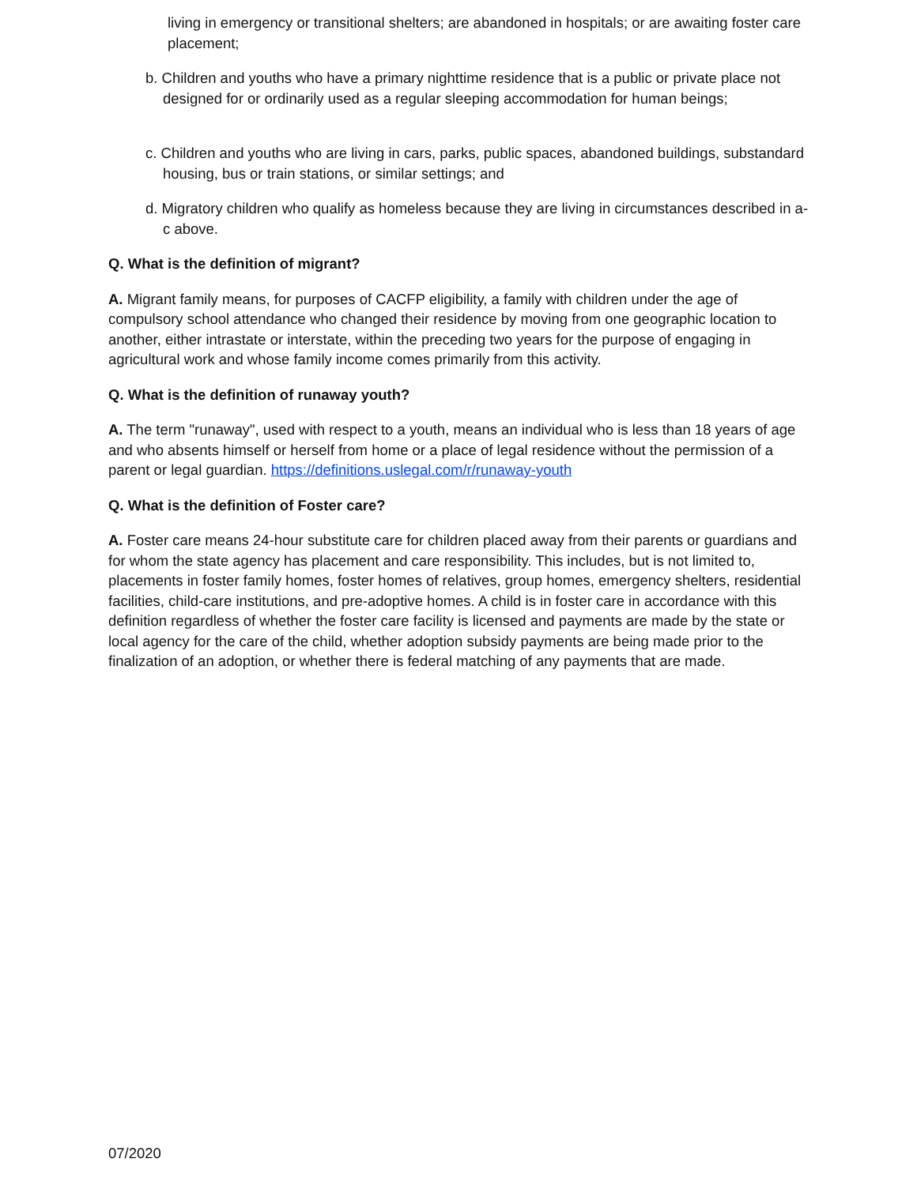living in emergency or transitional shelters; are abandoned in hospitals; or are awaiting foster care placement;
b. Children and youths who have a primary nighttime residence that is a public or private place not designed for or ordinarily used as a regular sleeping accommodation for human beings;
c. Children and youths who are living in cars, parks, public spaces, abandoned buildings, substandard housing, bus or train stations, or similar settings; and
d. Migratory children who qualify as homeless because they are living in circumstances described in a-c above.
Q. What is the definition of migrant?
A. Migrant family means, for purposes of CACFP eligibility, a family with children under the age of compulsory school attendance who changed their residence by moving from one geographic location to another, either intrastate or interstate, within the preceding two years for the purpose of engaging in agricultural work and whose family income comes primarily from this activity.
Q. What is the definition of runaway youth?
A. The term "runaway", used with respect to a youth, means an individual who is less than 18 years of age and who absents himself or herself from home or a place of legal residence without the permission of a parent or legal guardian. https://definitions.uslegal.com/r/runaway-youth
Q. What is the definition of Foster care?
A. Foster care means 24-hour substitute care for children placed away from their parents or guardians and for whom the state agency has placement and care responsibility. This includes, but is not limited to, placements in foster family homes, foster homes of relatives, group homes, emergency shelters, residential facilities, child-care institutions, and pre-adoptive homes. A child is in foster care in accordance with this definition regardless of whether the foster care facility is licensed and payments are made by the state or local agency for the care of the child, whether adoption subsidy payments are being made prior to the finalization of an adoption, or whether there is federal matching of any payments that are made.
07/2020